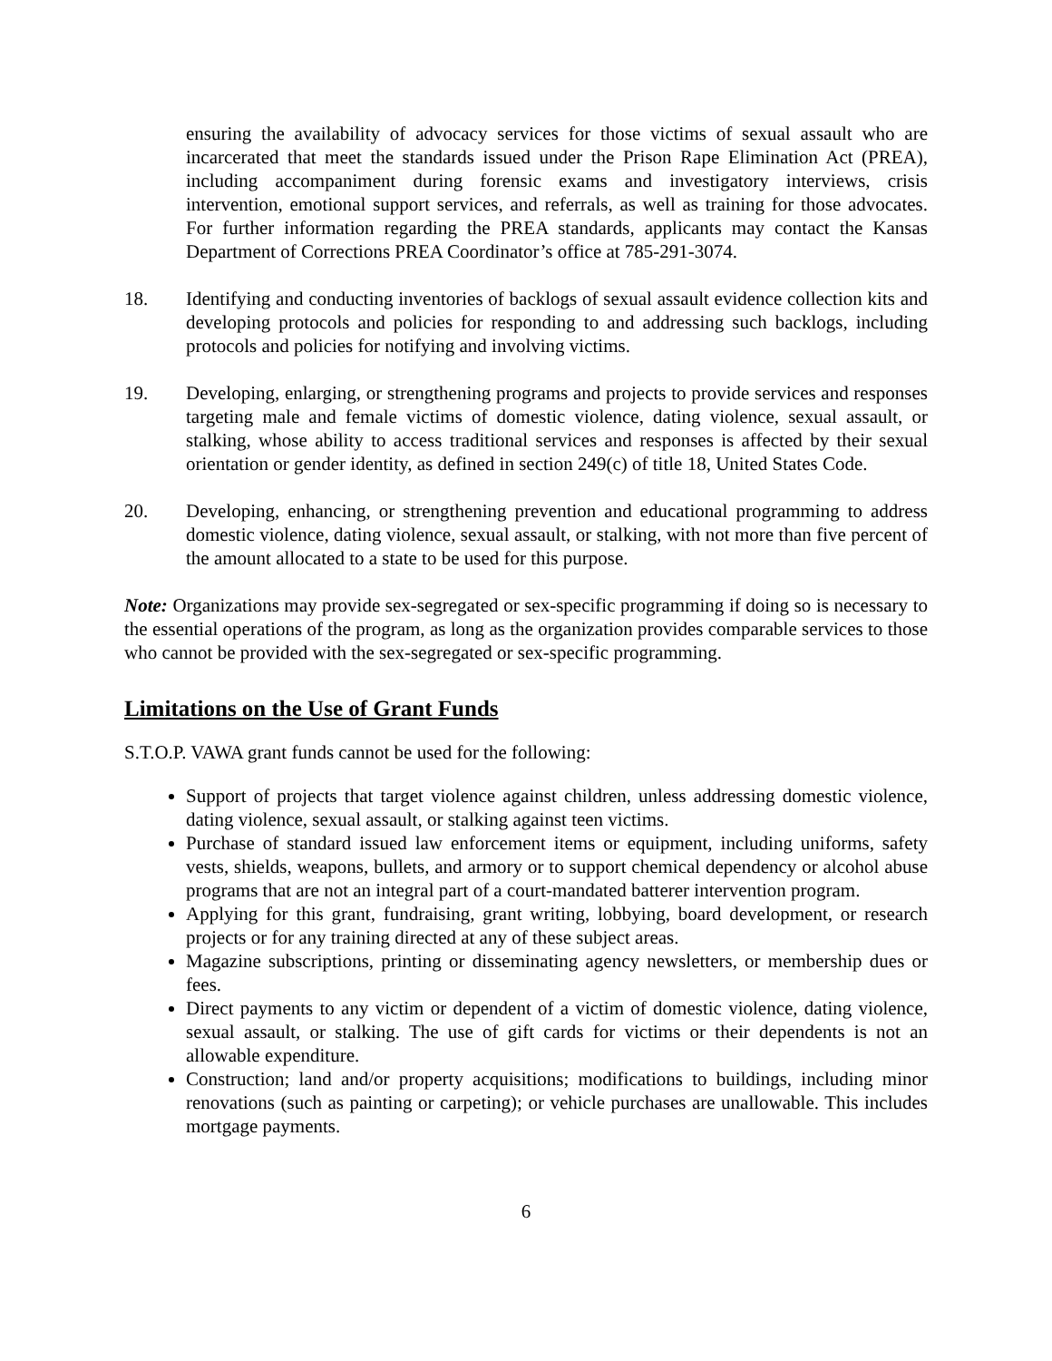ensuring the availability of advocacy services for those victims of sexual assault who are incarcerated that meet the standards issued under the Prison Rape Elimination Act (PREA), including accompaniment during forensic exams and investigatory interviews, crisis intervention, emotional support services, and referrals, as well as training for those advocates. For further information regarding the PREA standards, applicants may contact the Kansas Department of Corrections PREA Coordinator’s office at 785-291-3074.
18. Identifying and conducting inventories of backlogs of sexual assault evidence collection kits and developing protocols and policies for responding to and addressing such backlogs, including protocols and policies for notifying and involving victims.
19. Developing, enlarging, or strengthening programs and projects to provide services and responses targeting male and female victims of domestic violence, dating violence, sexual assault, or stalking, whose ability to access traditional services and responses is affected by their sexual orientation or gender identity, as defined in section 249(c) of title 18, United States Code.
20. Developing, enhancing, or strengthening prevention and educational programming to address domestic violence, dating violence, sexual assault, or stalking, with not more than five percent of the amount allocated to a state to be used for this purpose.
Note: Organizations may provide sex-segregated or sex-specific programming if doing so is necessary to the essential operations of the program, as long as the organization provides comparable services to those who cannot be provided with the sex-segregated or sex-specific programming.
Limitations on the Use of Grant Funds
S.T.O.P. VAWA grant funds cannot be used for the following:
Support of projects that target violence against children, unless addressing domestic violence, dating violence, sexual assault, or stalking against teen victims.
Purchase of standard issued law enforcement items or equipment, including uniforms, safety vests, shields, weapons, bullets, and armory or to support chemical dependency or alcohol abuse programs that are not an integral part of a court-mandated batterer intervention program.
Applying for this grant, fundraising, grant writing, lobbying, board development, or research projects or for any training directed at any of these subject areas.
Magazine subscriptions, printing or disseminating agency newsletters, or membership dues or fees.
Direct payments to any victim or dependent of a victim of domestic violence, dating violence, sexual assault, or stalking. The use of gift cards for victims or their dependents is not an allowable expenditure.
Construction; land and/or property acquisitions; modifications to buildings, including minor renovations (such as painting or carpeting); or vehicle purchases are unallowable. This includes mortgage payments.
6